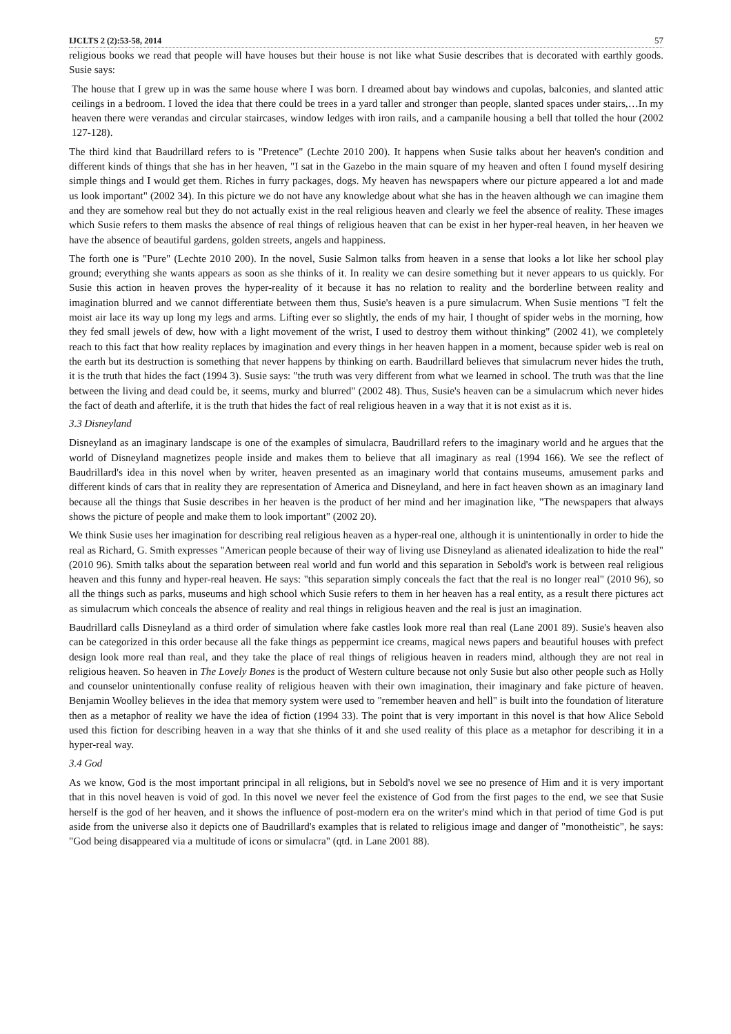IJCLTS 2 (2):53-58, 2014 57
religious books we read that people will have houses but their house is not like what Susie describes that is decorated with earthly goods. Susie says:
The house that I grew up in was the same house where I was born. I dreamed about bay windows and cupolas, balconies, and slanted attic ceilings in a bedroom. I loved the idea that there could be trees in a yard taller and stronger than people, slanted spaces under stairs,…In my heaven there were verandas and circular staircases, window ledges with iron rails, and a campanile housing a bell that tolled the hour (2002 127-128).
The third kind that Baudrillard refers to is "Pretence" (Lechte 2010 200). It happens when Susie talks about her heaven's condition and different kinds of things that she has in her heaven, "I sat in the Gazebo in the main square of my heaven and often I found myself desiring simple things and I would get them. Riches in furry packages, dogs. My heaven has newspapers where our picture appeared a lot and made us look important" (2002 34). In this picture we do not have any knowledge about what she has in the heaven although we can imagine them and they are somehow real but they do not actually exist in the real religious heaven and clearly we feel the absence of reality. These images which Susie refers to them masks the absence of real things of religious heaven that can be exist in her hyper-real heaven, in her heaven we have the absence of beautiful gardens, golden streets, angels and happiness.
The forth one is "Pure" (Lechte 2010 200). In the novel, Susie Salmon talks from heaven in a sense that looks a lot like her school play ground; everything she wants appears as soon as she thinks of it. In reality we can desire something but it never appears to us quickly. For Susie this action in heaven proves the hyper-reality of it because it has no relation to reality and the borderline between reality and imagination blurred and we cannot differentiate between them thus, Susie's heaven is a pure simulacrum. When Susie mentions "I felt the moist air lace its way up long my legs and arms. Lifting ever so slightly, the ends of my hair, I thought of spider webs in the morning, how they fed small jewels of dew, how with a light movement of the wrist, I used to destroy them without thinking" (2002 41), we completely reach to this fact that how reality replaces by imagination and every things in her heaven happen in a moment, because spider web is real on the earth but its destruction is something that never happens by thinking on earth. Baudrillard believes that simulacrum never hides the truth, it is the truth that hides the fact (1994 3). Susie says: "the truth was very different from what we learned in school. The truth was that the line between the living and dead could be, it seems, murky and blurred" (2002 48). Thus, Susie's heaven can be a simulacrum which never hides the fact of death and afterlife, it is the truth that hides the fact of real religious heaven in a way that it is not exist as it is.
3.3 Disneyland
Disneyland as an imaginary landscape is one of the examples of simulacra, Baudrillard refers to the imaginary world and he argues that the world of Disneyland magnetizes people inside and makes them to believe that all imaginary as real (1994 166). We see the reflect of Baudrillard's idea in this novel when by writer, heaven presented as an imaginary world that contains museums, amusement parks and different kinds of cars that in reality they are representation of America and Disneyland, and here in fact heaven shown as an imaginary land because all the things that Susie describes in her heaven is the product of her mind and her imagination like, "The newspapers that always shows the picture of people and make them to look important" (2002 20).
We think Susie uses her imagination for describing real religious heaven as a hyper-real one, although it is unintentionally in order to hide the real as Richard, G. Smith expresses "American people because of their way of living use Disneyland as alienated idealization to hide the real" (2010 96). Smith talks about the separation between real world and fun world and this separation in Sebold's work is between real religious heaven and this funny and hyper-real heaven. He says: "this separation simply conceals the fact that the real is no longer real" (2010 96), so all the things such as parks, museums and high school which Susie refers to them in her heaven has a real entity, as a result there pictures act as simulacrum which conceals the absence of reality and real things in religious heaven and the real is just an imagination.
Baudrillard calls Disneyland as a third order of simulation where fake castles look more real than real (Lane 2001 89). Susie's heaven also can be categorized in this order because all the fake things as peppermint ice creams, magical news papers and beautiful houses with prefect design look more real than real, and they take the place of real things of religious heaven in readers mind, although they are not real in religious heaven. So heaven in The Lovely Bones is the product of Western culture because not only Susie but also other people such as Holly and counselor unintentionally confuse reality of religious heaven with their own imagination, their imaginary and fake picture of heaven. Benjamin Woolley believes in the idea that memory system were used to "remember heaven and hell" is built into the foundation of literature then as a metaphor of reality we have the idea of fiction (1994 33). The point that is very important in this novel is that how Alice Sebold used this fiction for describing heaven in a way that she thinks of it and she used reality of this place as a metaphor for describing it in a hyper-real way.
3.4 God
As we know, God is the most important principal in all religions, but in Sebold's novel we see no presence of Him and it is very important that in this novel heaven is void of god. In this novel we never feel the existence of God from the first pages to the end, we see that Susie herself is the god of her heaven, and it shows the influence of post-modern era on the writer's mind which in that period of time God is put aside from the universe also it depicts one of Baudrillard's examples that is related to religious image and danger of "monotheistic", he says: "God being disappeared via a multitude of icons or simulacra" (qtd. in Lane 2001 88).